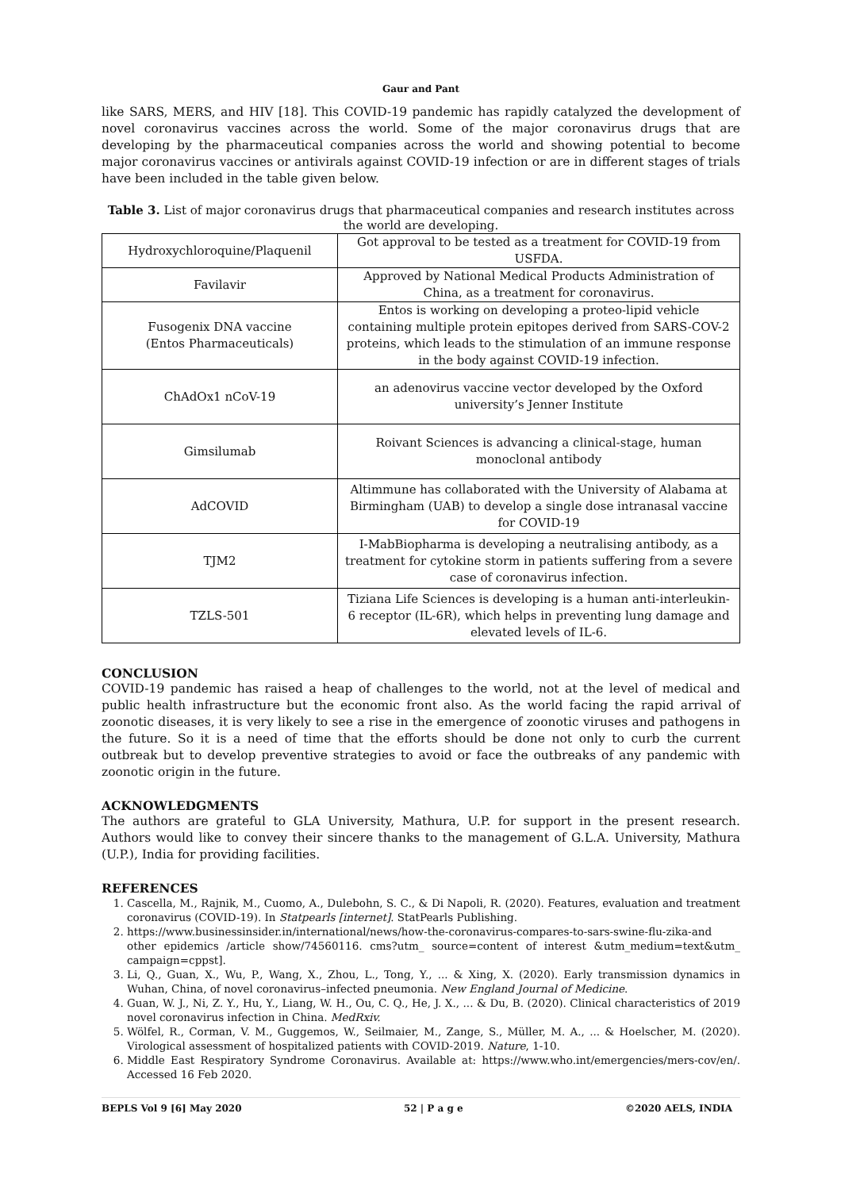Gaur and Pant
like SARS, MERS, and HIV [18]. This COVID-19 pandemic has rapidly catalyzed the development of novel coronavirus vaccines across the world. Some of the major coronavirus drugs that are developing by the pharmaceutical companies across the world and showing potential to become major coronavirus vaccines or antivirals against COVID-19 infection or are in different stages of trials have been included in the table given below.
Table 3. List of major coronavirus drugs that pharmaceutical companies and research institutes across the world are developing.
| Hydroxychloroquine/Plaquenil | Got approval to be tested as a treatment for COVID-19 from USFDA. |
| Favilavir | Approved by National Medical Products Administration of China, as a treatment for coronavirus. |
| Fusogenix DNA vaccine (Entos Pharmaceuticals) | Entos is working on developing a proteo-lipid vehicle containing multiple protein epitopes derived from SARS-COV-2 proteins, which leads to the stimulation of an immune response in the body against COVID-19 infection. |
| ChAdOx1 nCoV-19 | an adenovirus vaccine vector developed by the Oxford university’s Jenner Institute |
| Gimsilumab | Roivant Sciences is advancing a clinical-stage, human monoclonal antibody |
| AdCOVID | Altimmune has collaborated with the University of Alabama at Birmingham (UAB) to develop a single dose intranasal vaccine for COVID-19 |
| TJM2 | I-MabBiopharma is developing a neutralising antibody, as a treatment for cytokine storm in patients suffering from a severe case of coronavirus infection. |
| TZLS-501 | Tiziana Life Sciences is developing is a human anti-interleukin-6 receptor (IL-6R), which helps in preventing lung damage and elevated levels of IL-6. |
CONCLUSION
COVID-19 pandemic has raised a heap of challenges to the world, not at the level of medical and public health infrastructure but the economic front also. As the world facing the rapid arrival of zoonotic diseases, it is very likely to see a rise in the emergence of zoonotic viruses and pathogens in the future. So it is a need of time that the efforts should be done not only to curb the current outbreak but to develop preventive strategies to avoid or face the outbreaks of any pandemic with zoonotic origin in the future.
ACKNOWLEDGMENTS
The authors are grateful to GLA University, Mathura, U.P. for support in the present research. Authors would like to convey their sincere thanks to the management of G.L.A. University, Mathura (U.P.), India for providing facilities.
REFERENCES
1. Cascella, M., Rajnik, M., Cuomo, A., Dulebohn, S. C., & Di Napoli, R. (2020). Features, evaluation and treatment coronavirus (COVID-19). In Statpearls [internet]. StatPearls Publishing.
2. https://www.businessinsider.in/international/news/how-the-coronavirus-compares-to-sars-swine-flu-zika-and other epidemics /article show/74560116. cms?utm_ source=content of interest &utm_medium=text&utm_ campaign=cppst].
3. Li, Q., Guan, X., Wu, P., Wang, X., Zhou, L., Tong, Y., ... & Xing, X. (2020). Early transmission dynamics in Wuhan, China, of novel coronavirus–infected pneumonia. New England Journal of Medicine.
4. Guan, W. J., Ni, Z. Y., Hu, Y., Liang, W. H., Ou, C. Q., He, J. X., ... & Du, B. (2020). Clinical characteristics of 2019 novel coronavirus infection in China. MedRxiv.
5. Wölfel, R., Corman, V. M., Guggemos, W., Seilmaier, M., Zange, S., Müller, M. A., ... & Hoelscher, M. (2020). Virological assessment of hospitalized patients with COVID-2019. Nature, 1-10.
6. Middle East Respiratory Syndrome Coronavirus. Available at: https://www.who.int/emergencies/mers-cov/en/. Accessed 16 Feb 2020.
BEPLS Vol 9 [6] May 2020 52 | P a g e ©2020 AELS, INDIA